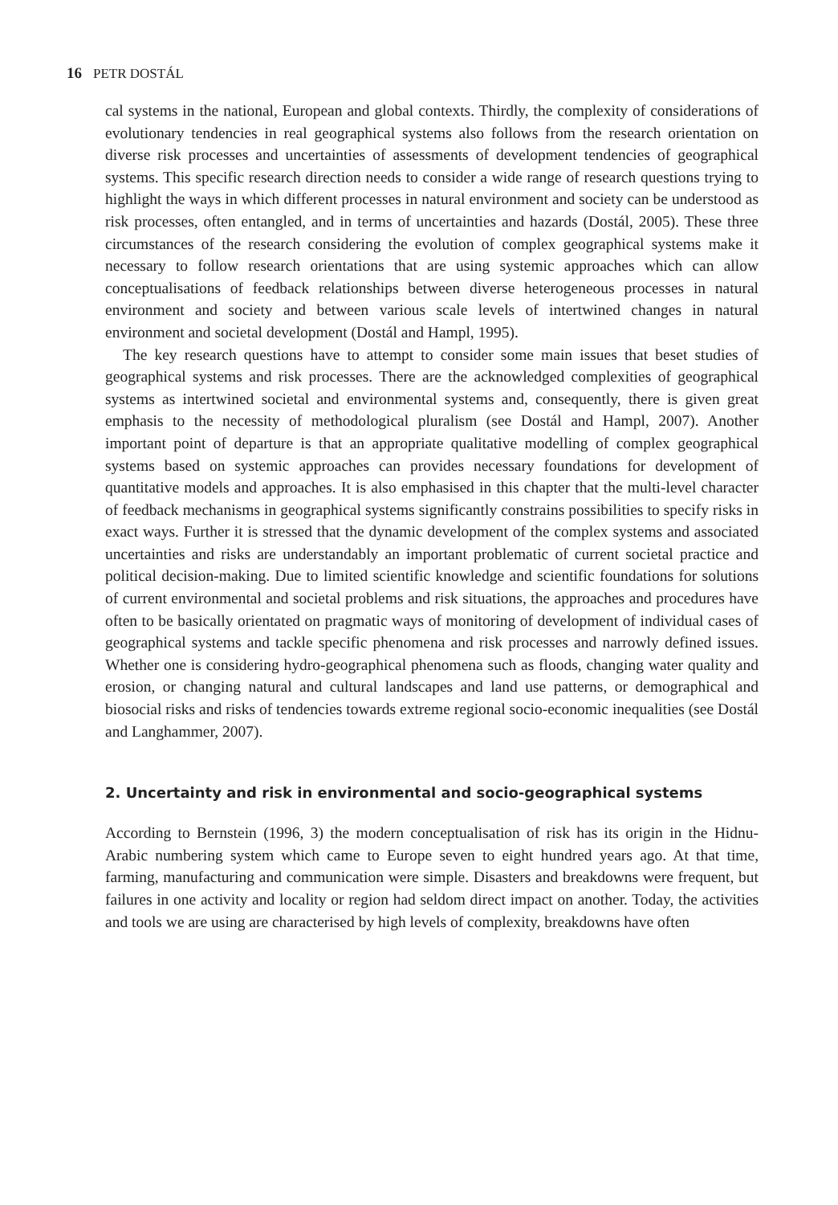16 PETR DOSTÁL
cal systems in the national, European and global contexts. Thirdly, the complexity of considerations of evolutionary tendencies in real geographical systems also follows from the research orientation on diverse risk processes and uncertainties of assessments of development tendencies of geographical systems. This specific research direction needs to consider a wide range of research questions trying to highlight the ways in which different processes in natural environment and society can be understood as risk processes, often entangled, and in terms of uncertainties and hazards (Dostál, 2005). These three circumstances of the research considering the evolution of complex geographical systems make it necessary to follow research orientations that are using systemic approaches which can allow conceptualisations of feedback relationships between diverse heterogeneous processes in natural environment and society and between various scale levels of intertwined changes in natural environment and societal development (Dostál and Hampl, 1995).
The key research questions have to attempt to consider some main issues that beset studies of geographical systems and risk processes. There are the acknowledged complexities of geographical systems as intertwined societal and environmental systems and, consequently, there is given great emphasis to the necessity of methodological pluralism (see Dostál and Hampl, 2007). Another important point of departure is that an appropriate qualitative modelling of complex geographical systems based on systemic approaches can provides necessary foundations for development of quantitative models and approaches. It is also emphasised in this chapter that the multi-level character of feedback mechanisms in geographical systems significantly constrains possibilities to specify risks in exact ways. Further it is stressed that the dynamic development of the complex systems and associated uncertainties and risks are understandably an important problematic of current societal practice and political decision-making. Due to limited scientific knowledge and scientific foundations for solutions of current environmental and societal problems and risk situations, the approaches and procedures have often to be basically orientated on pragmatic ways of monitoring of development of individual cases of geographical systems and tackle specific phenomena and risk processes and narrowly defined issues. Whether one is considering hydro-geographical phenomena such as floods, changing water quality and erosion, or changing natural and cultural landscapes and land use patterns, or demographical and biosocial risks and risks of tendencies towards extreme regional socio-economic inequalities (see Dostál and Langhammer, 2007).
2. Uncertainty and risk in environmental and socio-geographical systems
According to Bernstein (1996, 3) the modern conceptualisation of risk has its origin in the Hidnu-Arabic numbering system which came to Europe seven to eight hundred years ago. At that time, farming, manufacturing and communication were simple. Disasters and breakdowns were frequent, but failures in one activity and locality or region had seldom direct impact on another. Today, the activities and tools we are using are characterised by high levels of complexity, breakdowns have often